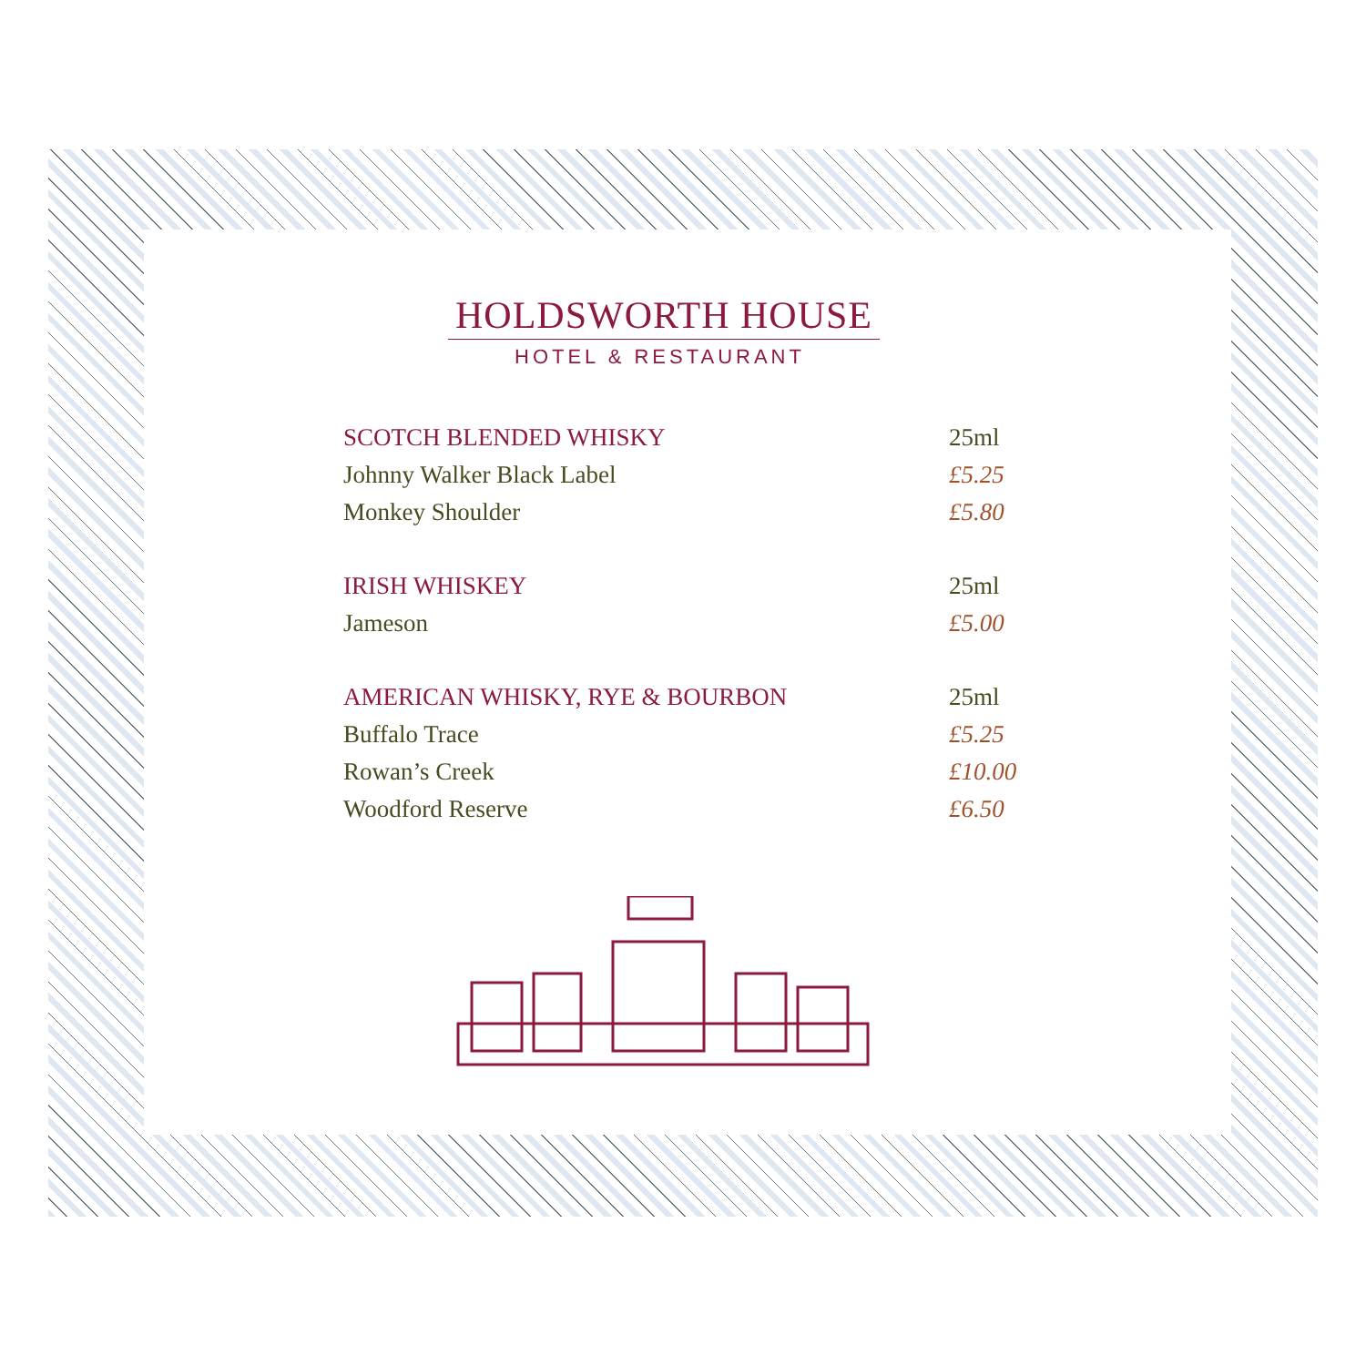HOLDSWORTH HOUSE
HOTEL & RESTAURANT
SCOTCH BLENDED WHISKY 25ml
Johnny Walker Black Label £5.25
Monkey Shoulder £5.80
IRISH WHISKEY 25ml
Jameson £5.00
AMERICAN WHISKY, RYE & BOURBON 25ml
Buffalo Trace £5.25
Rowan’s Creek £10.00
Woodford Reserve £6.50